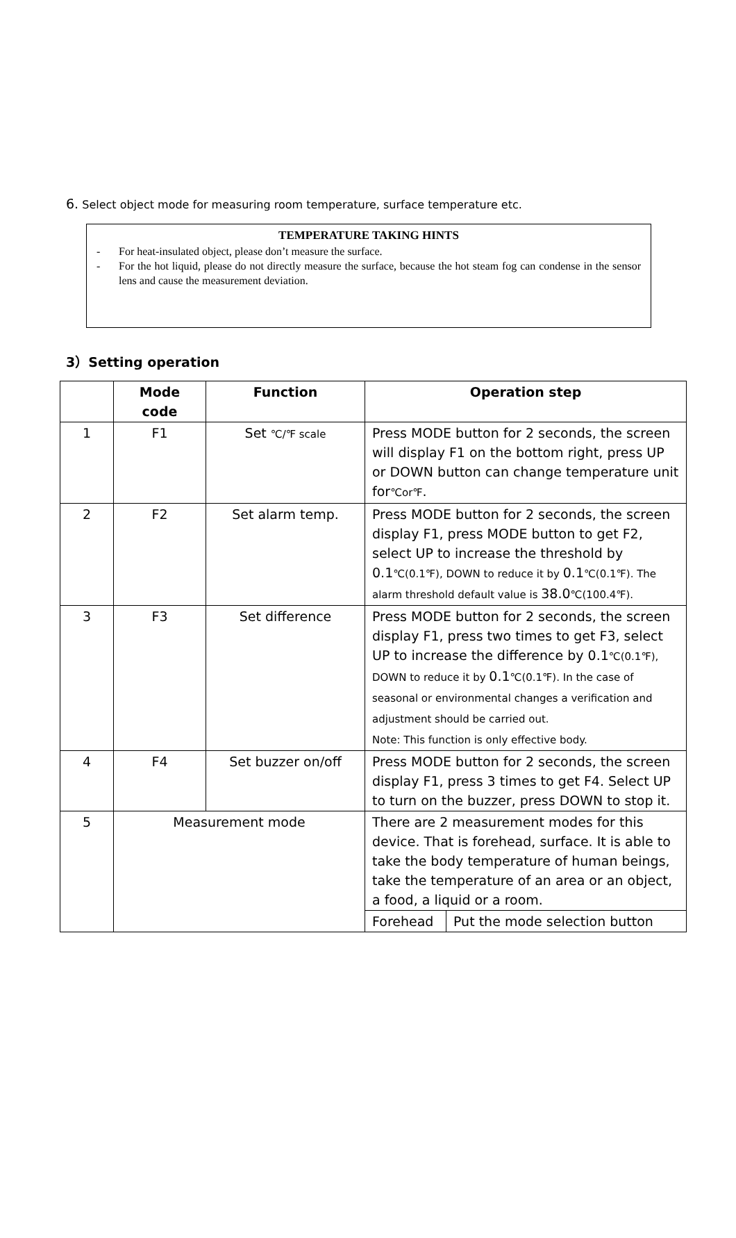6. Select object mode for measuring room temperature, surface temperature etc.
TEMPERATURE TAKING HINTS
- For heat-insulated object, please don’t measure the surface.
- For the hot liquid, please do not directly measure the surface, because the hot steam fog can condense in the sensor lens and cause the measurement deviation.
3）Setting operation
| | Mode code | Function | Operation step | |
| --- | --- | --- | --- | --- |
| 1 | F1 | Set ℃/℉ scale | Press MODE button for 2 seconds, the screen will display F1 on the bottom right, press UP or DOWN button can change temperature unit for ℃or℉ . | |
| 2 | F2 | Set alarm temp. | Press MODE button for 2 seconds, the screen display F1, press MODE button to get F2, select UP to increase the threshold by 0.1 ℃(0.1℉), DOWN to reduce it by 0.1 ℃(0.1℉). The alarm threshold default value is 38.0 ℃(100.4℉). | |
| 3 | F3 | Set difference | Press MODE button for 2 seconds, the screen display F1, press two times to get F3, select UP to increase the difference by 0.1 ℃(0.1℉), DOWN to reduce it by 0.1 ℃(0.1℉). In the case of seasonal or environmental changes a verification and adjustment should be carried out. Note: This function is only effective body. | |
| 4 | F4 | Set buzzer on/off | Press MODE button for 2 seconds, the screen display F1, press 3 times to get F4. Select UP to turn on the buzzer, press DOWN to stop it. | |
| 5 | Measurement mode | | There are 2 measurement modes for this device. That is forehead, surface. It is able to take the body temperature of human beings, take the temperature of an area or an object, a food, a liquid or a room. | |
| | | | Forehead | Put the mode selection button |